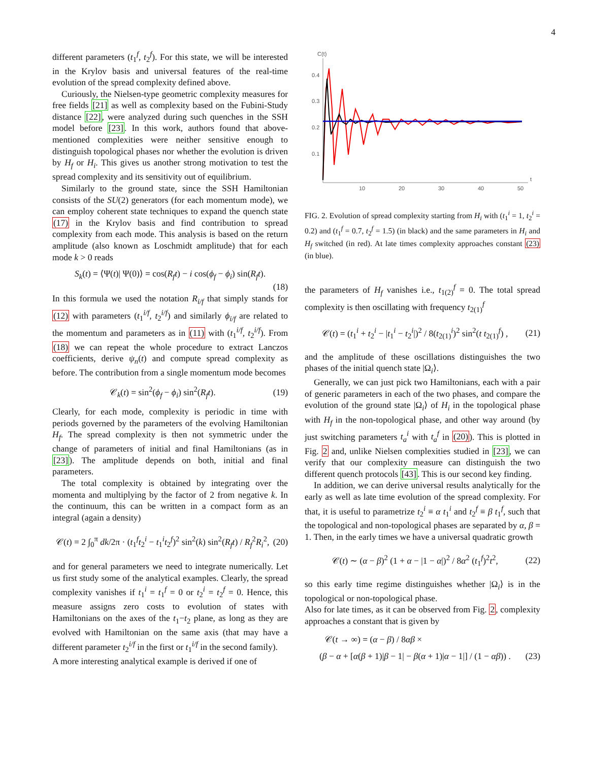4
different parameters (t<sub>1</sub><sup>f</sup>, t<sub>2</sub><sup>f</sup>). For this state, we will be interested in the Krylov basis and universal features of the real-time evolution of the spread complexity defined above.
Curiously, the Nielsen-type geometric complexity measures for free fields [21] as well as complexity based on the Fubini-Study distance [22], were analyzed during such quenches in the SSH model before [23]. In this work, authors found that above-mentioned complexities were neither sensitive enough to distinguish topological phases nor whether the evolution is driven by H<sub>f</sub> or H<sub>i</sub>. This gives us another strong motivation to test the spread complexity and its sensitivity out of equilibrium.
Similarly to the ground state, since the SSH Hamiltonian consists of the SU(2) generators (for each momentum mode), we can employ coherent state techniques to expand the quench state (17) in the Krylov basis and find contribution to spread complexity from each mode. This analysis is based on the return amplitude (also known as Loschmidt amplitude) that for each mode k > 0 reads
S<sub>k</sub>(t) = ⟨Ψ(t)| Ψ(0)⟩ = cos(R<sub>f</sub>t) − i cos(ϕ<sub>f</sub> − ϕ<sub>i</sub>) sin(R<sub>f</sub>t).
(18)
In this formula we used the notation R<sub>i/f</sub> that simply stands for (12) with parameters (t<sub>1</sub><sup>i/f</sup>, t<sub>2</sub><sup>i/f</sup>) and similarly ϕ<sub>i/f</sub> are related to the momentum and parameters as in (11) with (t<sub>1</sub><sup>i/f</sup>, t<sub>2</sub><sup>i/f</sup>). From (18) we can repeat the whole procedure to extract Lanczos coefficients, derive ψ<sub>n</sub>(t) and compute spread complexity as before. The contribution from a single momentum mode becomes
𝒞<sub>k</sub>(t) = sin<sup>2</sup>(ϕ<sub>f</sub> − ϕ<sub>i</sub>) sin<sup>2</sup>(R<sub>f</sub>t). (19)
Clearly, for each mode, complexity is periodic in time with periods governed by the parameters of the evolving Hamiltonian H<sub>f</sub>. The spread complexity is then not symmetric under the change of parameters of initial and final Hamiltonians (as in [23]). The amplitude depends on both, initial and final parameters.
The total complexity is obtained by integrating over the momenta and multiplying by the factor of 2 from negative k. In the continuum, this can be written in a compact form as an integral (again a density)
𝒞(t) = 2 ∫<sub>0</sub><sup>π</sup> dk/2π · (t<sub>1</sub><sup>f</sup>t<sub>2</sub><sup>i</sup> − t<sub>1</sub><sup>i</sup>t<sub>2</sub><sup>f</sup>)<sup>2</sup> sin<sup>2</sup>(k) sin<sup>2</sup>(R<sub>f</sub>t) / R<sub>f</sub><sup>2</sup>R<sub>i</sub><sup>2</sup>, (20)
and for general parameters we need to integrate numerically. Let us first study some of the analytical examples. Clearly, the spread complexity vanishes if t<sub>1</sub><sup>i</sup> = t<sub>1</sub><sup>f</sup> = 0 or t<sub>2</sub><sup>i</sup> = t<sub>2</sub><sup>f</sup> = 0. Hence, this measure assigns zero costs to evolution of states with Hamiltonians on the axes of the t<sub>1</sub>−t<sub>2</sub> plane, as long as they are evolved with Hamiltonian on the same axis (that may have a different parameter t<sub>2</sub><sup>i/f</sup> in the first or t<sub>1</sub><sup>i/f</sup> in the second family).
A more interesting analytical example is derived if one of
C(t)
0.4
0.3
0.2
0.1
10
20
30
40
50
t
FIG. 2. Evolution of spread complexity starting from H<sub>i</sub> with (t<sub>1</sub><sup>i</sup> = 1, t<sub>2</sub><sup>i</sup> = 0.2) and (t<sub>1</sub><sup>f</sup> = 0.7, t<sub>2</sub><sup>f</sup> = 1.5) (in black) and the same parameters in H<sub>i</sub> and H<sub>f</sub> switched (in red). At late times complexity approaches constant (23) (in blue).
the parameters of H<sub>f</sub> vanishes i.e., t<sub>1(2)</sub><sup>f</sup> = 0. The total spread complexity is then oscillating with frequency t<sub>2(1)</sub><sup>f</sup>
𝒞(t) = (t<sub>1</sub><sup>i</sup> + t<sub>2</sub><sup>i</sup> − |t<sub>1</sub><sup>i</sup> − t<sub>2</sub><sup>i</sup>|)<sup>2</sup> / 8(t<sub>2(1)</sub><sup>i</sup>)<sup>2</sup> sin<sup>2</sup>(t t<sub>2(1)</sub><sup>f</sup>) , (21)
and the amplitude of these oscillations distinguishes the two phases of the initial quench state |Ω<sub>i</sub>⟩.
Generally, we can just pick two Hamiltonians, each with a pair of generic parameters in each of the two phases, and compare the evolution of the ground state |Ω<sub>i</sub>⟩ of H<sub>i</sub> in the topological phase with H<sub>f</sub> in the non-topological phase, and other way around (by just switching parameters t<sub>a</sub><sup>i</sup> with t<sub>a</sub><sup>f</sup> in (20)). This is plotted in Fig. 2 and, unlike Nielsen complexities studied in [23], we can verify that our complexity measure can distinguish the two different quench protocols [43]. This is our second key finding.
In addition, we can derive universal results analytically for the early as well as late time evolution of the spread complexity. For that, it is useful to parametrize t<sub>2</sub><sup>i</sup> ≡ α t<sub>1</sub><sup>i</sup> and t<sub>2</sub><sup>f</sup> ≡ β t<sub>1</sub><sup>f</sup>, such that the topological and non-topological phases are separated by α, β = 1. Then, in the early times we have a universal quadratic growth
𝒞(t) ∼ (α − β)<sup>2</sup> (1 + α − |1 − α|)<sup>2</sup> / 8α<sup>2</sup> (t<sub>1</sub><sup>f</sup>)<sup>2</sup>t<sup>2</sup>, (22)
so this early time regime distinguishes whether |Ω<sub>i</sub>⟩ is in the topological or non-topological phase.
Also for late times, as it can be observed from Fig. 2, complexity approaches a constant that is given by
𝒞(t → ∞) = (α − β) / 8αβ ×
(β − α + [α(β + 1)|β − 1| − β(α + 1)|α − 1|] / (1 − αβ)) . (23)